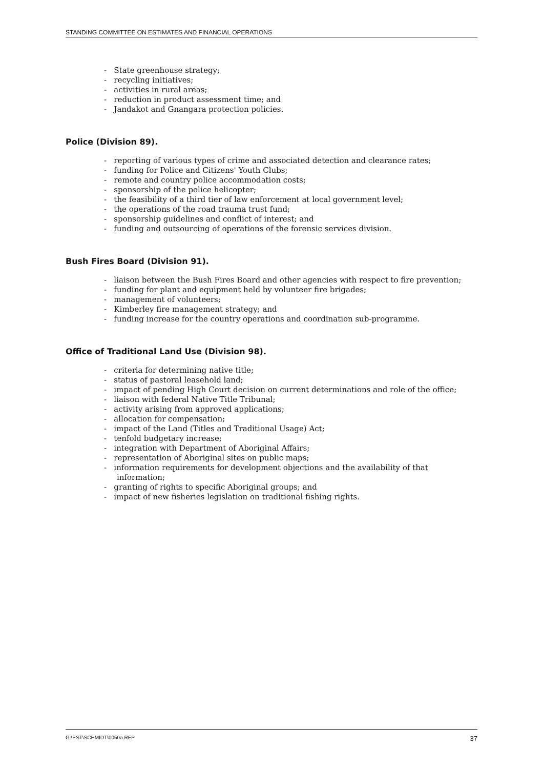STANDING COMMITTEE ON ESTIMATES AND FINANCIAL OPERATIONS
- State greenhouse strategy;
- recycling initiatives;
- activities in rural areas;
- reduction in product assessment time; and
- Jandakot and Gnangara protection policies.
Police (Division 89).
- reporting of various types of crime and associated detection and clearance rates;
- funding for Police and Citizens' Youth Clubs;
- remote and country police accommodation costs;
- sponsorship of the police helicopter;
- the feasibility of a third tier of law enforcement at local government level;
- the operations of the road trauma trust fund;
- sponsorship guidelines and conflict of interest; and
- funding and outsourcing of operations of the forensic services division.
Bush Fires Board (Division 91).
- liaison between the Bush Fires Board and other agencies with respect to fire prevention;
- funding for plant and equipment held by volunteer fire brigades;
- management of volunteers;
- Kimberley fire management strategy; and
- funding increase for the country operations and coordination sub-programme.
Office of Traditional Land Use (Division 98).
- criteria for determining native title;
- status of pastoral leasehold land;
- impact of pending High Court decision on current determinations and role of the office;
- liaison with federal Native Title Tribunal;
- activity arising from approved applications;
- allocation for compensation;
- impact of the Land (Titles and Traditional Usage) Act;
- tenfold budgetary increase;
- integration with Department of Aboriginal Affairs;
- representation of Aboriginal sites on public maps;
- information requirements for development objections and the availability of that information;
- granting of rights to specific Aboriginal groups; and
- impact of new fisheries legislation on traditional fishing rights.
G:\EST\SCHMIDT\0050a.REP 37